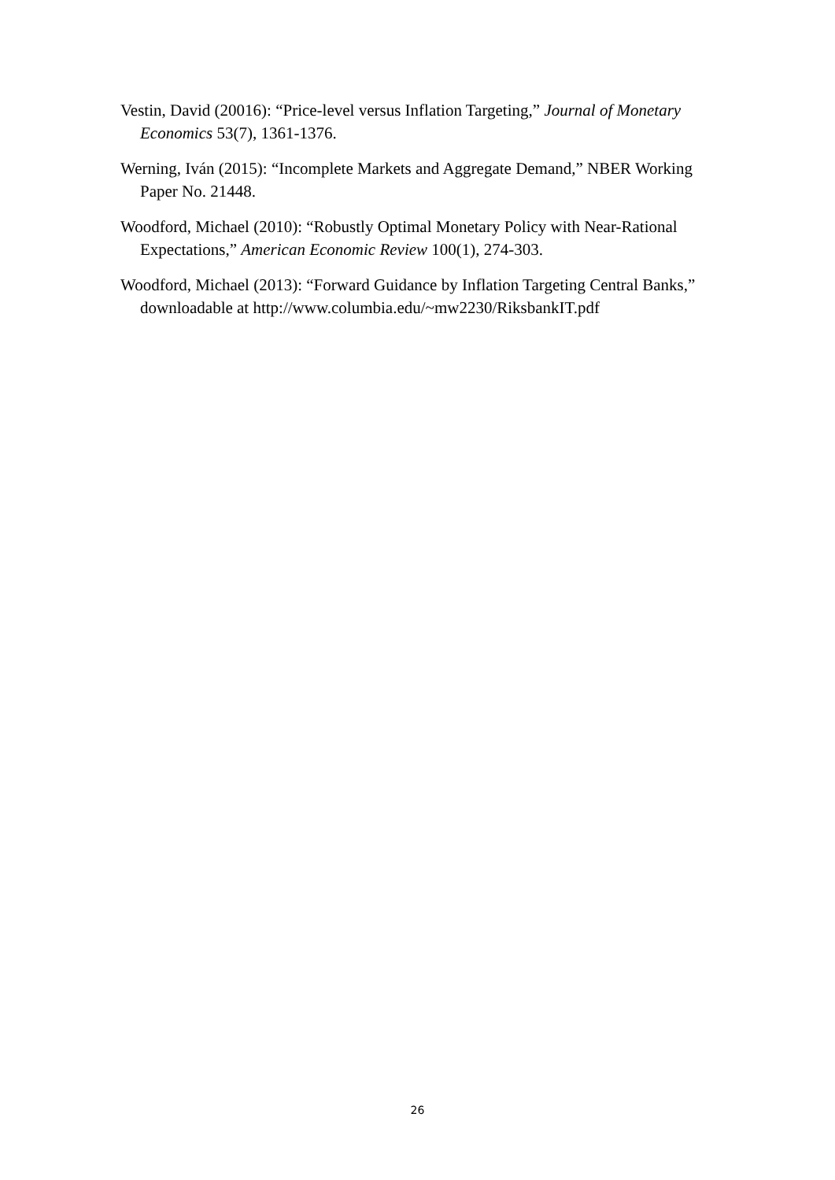Vestin, David (20016): “Price-level versus Inflation Targeting,” Journal of Monetary Economics 53(7), 1361-1376.
Werning, Iván (2015): “Incomplete Markets and Aggregate Demand,” NBER Working Paper No. 21448.
Woodford, Michael (2010): “Robustly Optimal Monetary Policy with Near-Rational Expectations,” American Economic Review 100(1), 274-303.
Woodford, Michael (2013): “Forward Guidance by Inflation Targeting Central Banks,” downloadable at http://www.columbia.edu/~mw2230/RiksbankIT.pdf
26